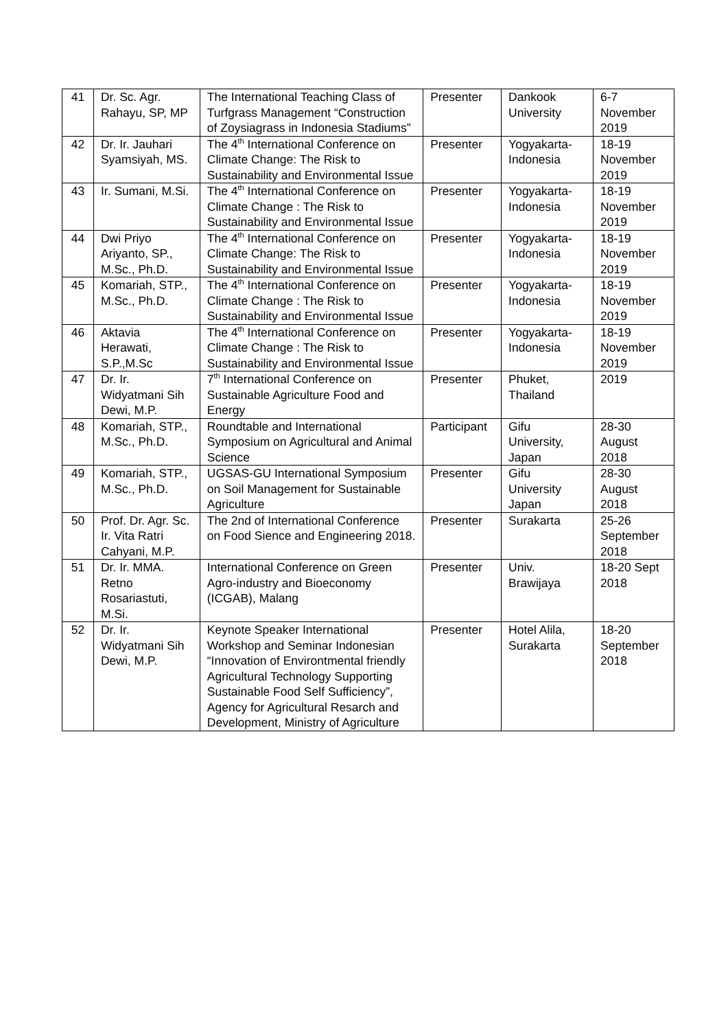| 41 | Dr. Sc. Agr. Rahayu, SP, MP | The International Teaching Class of Turfgrass Management “Construction of Zoysiagrass in Indonesia Stadiums” | Presenter | Dankook University | 6-7 November 2019 |
| 42 | Dr. Ir. Jauhari Syamsiyah, MS. | The 4<sup>th</sup> International Conference on Climate Change: The Risk to Sustainability and Environmental Issue | Presenter | Yogyakarta-Indonesia | 18-19 November 2019 |
| 43 | Ir. Sumani, M.Si. | The 4<sup>th</sup> International Conference on Climate Change : The Risk to Sustainability and Environmental Issue | Presenter | Yogyakarta-Indonesia | 18-19 November 2019 |
| 44 | Dwi Priyo Ariyanto, SP., M.Sc., Ph.D. | The 4<sup>th</sup> International Conference on Climate Change: The Risk to Sustainability and Environmental Issue | Presenter | Yogyakarta-Indonesia | 18-19 November 2019 |
| 45 | Komariah, STP., M.Sc., Ph.D. | The 4<sup>th</sup> International Conference on Climate Change : The Risk to Sustainability and Environmental Issue | Presenter | Yogyakarta-Indonesia | 18-19 November 2019 |
| 46 | Aktavia Herawati, S.P.,M.Sc | The 4<sup>th</sup> International Conference on Climate Change : The Risk to Sustainability and Environmental Issue | Presenter | Yogyakarta-Indonesia | 18-19 November 2019 |
| 47 | Dr. Ir. Widyatmani Sih Dewi, M.P. | 7<sup>th</sup> International Conference on Sustainable Agriculture Food and Energy | Presenter | Phuket, Thailand | 2019 |
| 48 | Komariah, STP., M.Sc., Ph.D. | Roundtable and International Symposium on Agricultural and Animal Science | Participant | Gifu University, Japan | 28-30 August 2018 |
| 49 | Komariah, STP., M.Sc., Ph.D. | UGSAS-GU International Symposium on Soil Management for Sustainable Agriculture | Presenter | Gifu University Japan | 28-30 August 2018 |
| 50 | Prof. Dr. Agr. Sc. Ir. Vita Ratri Cahyani, M.P. | The 2nd of International Conference on Food Sience and Engineering 2018. | Presenter | Surakarta | 25-26 September 2018 |
| 51 | Dr. Ir. MMA. Retno Rosariastuti, M.Si. | International Conference on Green Agro-industry and Bioeconomy (ICGAB), Malang | Presenter | Univ. Brawijaya | 18-20 Sept 2018 |
| 52 | Dr. Ir. Widyatmani Sih Dewi, M.P. | Keynote Speaker International Workshop and Seminar Indonesian “Innovation of Environtmental friendly Agricultural Technology Supporting Sustainable Food Self Sufficiency”, Agency for Agricultural Resarch and Development, Ministry of Agriculture | Presenter | Hotel Alila, Surakarta | 18-20 September 2018 |